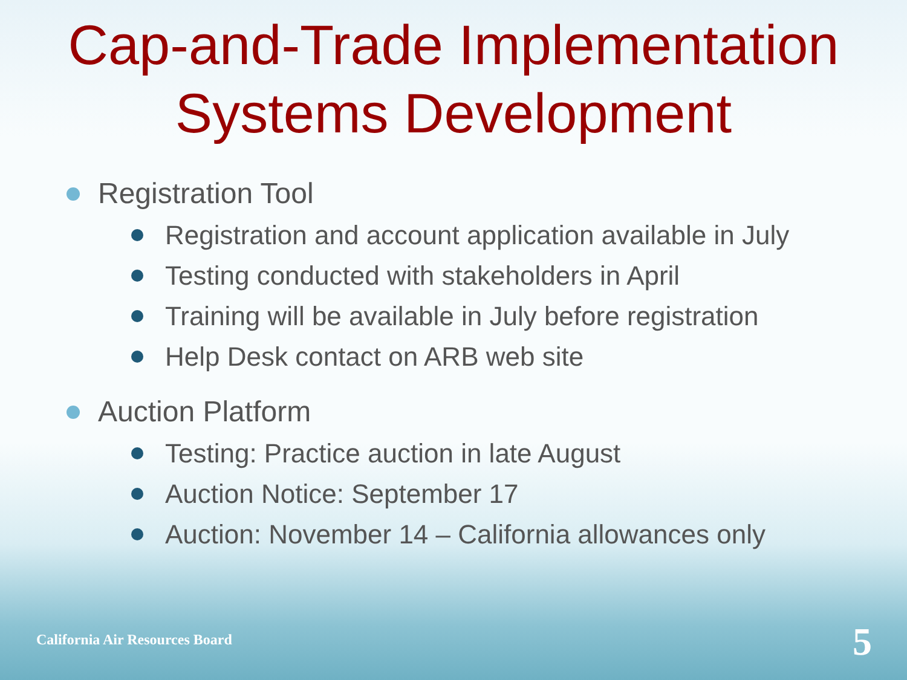Cap-and-Trade Implementation Systems Development
Registration Tool
Registration and account application available in July
Testing conducted with stakeholders in April
Training will be available in July before registration
Help Desk contact on ARB web site
Auction Platform
Testing: Practice auction in late August
Auction Notice: September 17
Auction: November 14 – California allowances only
California Air Resources Board 5